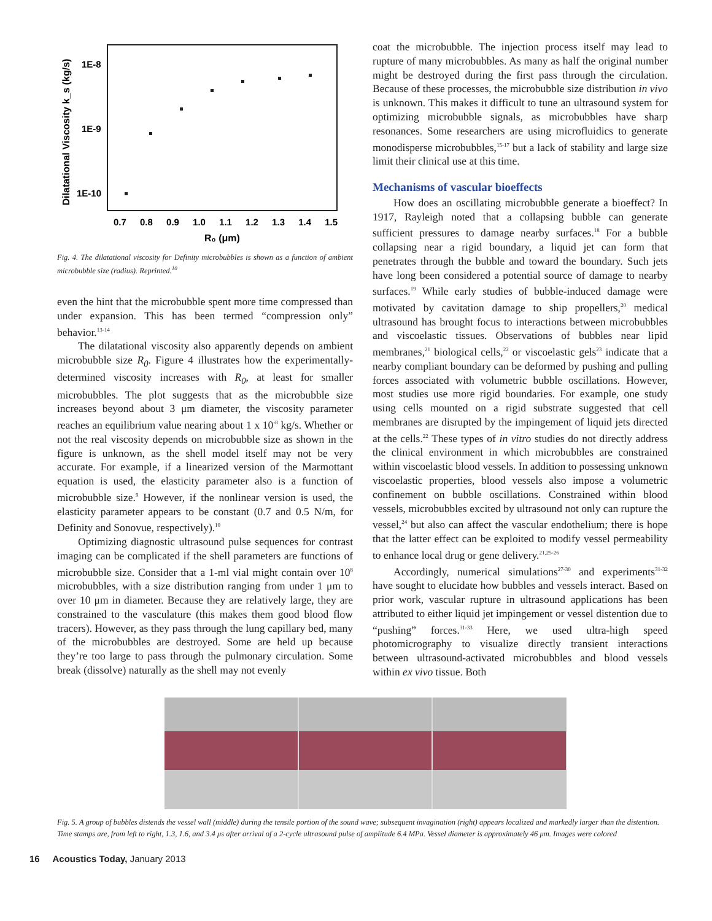Dilatational Viscosity k_s (kg/s)
1E-8
1E-9
1E-10
0.7 0.8 0.9 1.0 1.1 1.2 1.3 1.4 1.5
R₀ (μm)
Fig. 4. The dilatational viscosity for Definity microbubbles is shown as a function of ambient microbubble size (radius). Reprinted.<sup>10</sup>
even the hint that the microbubble spent more time compressed than under expansion. This has been termed “compression only” behavior.<sup>13-14</sup>
The dilatational viscosity also apparently depends on ambient microbubble size R<sub>0</sub>. Figure 4 illustrates how the experimentally-determined viscosity increases with R<sub>0</sub>, at least for smaller microbubbles. The plot suggests that as the microbubble size increases beyond about 3 μm diameter, the viscosity parameter reaches an equilibrium value nearing about 1 x 10<sup>-8</sup> kg/s. Whether or not the real viscosity depends on microbubble size as shown in the figure is unknown, as the shell model itself may not be very accurate. For example, if a linearized version of the Marmottant equation is used, the elasticity parameter also is a function of microbubble size.<sup>9</sup> However, if the nonlinear version is used, the elasticity parameter appears to be constant (0.7 and 0.5 N/m, for Definity and Sonovue, respectively).<sup>10</sup>
Optimizing diagnostic ultrasound pulse sequences for contrast imaging can be complicated if the shell parameters are functions of microbubble size. Consider that a 1-ml vial might contain over 10<sup>8</sup> microbubbles, with a size distribution ranging from under 1 μm to over 10 μm in diameter. Because they are relatively large, they are constrained to the vasculature (this makes them good blood flow tracers). However, as they pass through the lung capillary bed, many of the microbubbles are destroyed. Some are held up because they’re too large to pass through the pulmonary circulation. Some break (dissolve) naturally as the shell may not evenly
coat the microbubble. The injection process itself may lead to rupture of many microbubbles. As many as half the original number might be destroyed during the first pass through the circulation. Because of these processes, the microbubble size distribution in vivo is unknown. This makes it difficult to tune an ultrasound system for optimizing microbubble signals, as microbubbles have sharp resonances. Some researchers are using microfluidics to generate monodisperse microbubbles,<sup>15-17</sup> but a lack of stability and large size limit their clinical use at this time.
Mechanisms of vascular bioeffects
How does an oscillating microbubble generate a bioeffect? In 1917, Rayleigh noted that a collapsing bubble can generate sufficient pressures to damage nearby surfaces.<sup>18</sup> For a bubble collapsing near a rigid boundary, a liquid jet can form that penetrates through the bubble and toward the boundary. Such jets have long been considered a potential source of damage to nearby surfaces.<sup>19</sup> While early studies of bubble-induced damage were motivated by cavitation damage to ship propellers,<sup>20</sup> medical ultrasound has brought focus to interactions between microbubbles and viscoelastic tissues. Observations of bubbles near lipid membranes,<sup>21</sup> biological cells,<sup>22</sup> or viscoelastic gels<sup>23</sup> indicate that a nearby compliant boundary can be deformed by pushing and pulling forces associated with volumetric bubble oscillations. However, most studies use more rigid boundaries. For example, one study using cells mounted on a rigid substrate suggested that cell membranes are disrupted by the impingement of liquid jets directed at the cells.<sup>22</sup> These types of in vitro studies do not directly address the clinical environment in which microbubbles are constrained within viscoelastic blood vessels. In addition to possessing unknown viscoelastic properties, blood vessels also impose a volumetric confinement on bubble oscillations. Constrained within blood vessels, microbubbles excited by ultrasound not only can rupture the vessel,<sup>24</sup> but also can affect the vascular endothelium; there is hope that the latter effect can be exploited to modify vessel permeability to enhance local drug or gene delivery.<sup>21,25-26</sup>
Accordingly, numerical simulations<sup>27-30</sup> and experiments<sup>31-32</sup> have sought to elucidate how bubbles and vessels interact. Based on prior work, vascular rupture in ultrasound applications has been attributed to either liquid jet impingement or vessel distention due to “pushing” forces.<sup>31-33</sup> Here, we used ultra-high speed photomicrography to visualize directly transient interactions between ultrasound-activated microbubbles and blood vessels within ex vivo tissue. Both
Fig. 5. A group of bubbles distends the vessel wall (middle) during the tensile portion of the sound wave; subsequent invagination (right) appears localized and markedly larger than the distention. Time stamps are, from left to right, 1.3, 1.6, and 3.4 μs after arrival of a 2-cycle ultrasound pulse of amplitude 6.4 MPa. Vessel diameter is approximately 46 μm. Images were colored
16 Acoustics Today, January 2013